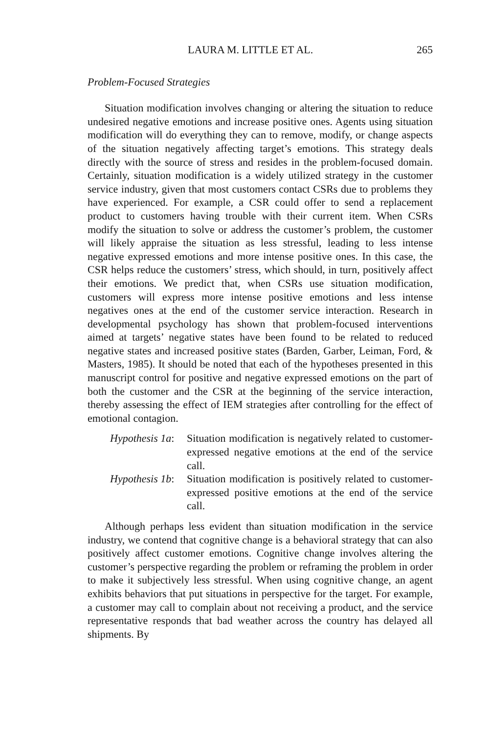LAURA M. LITTLE ET AL. 265
Problem-Focused Strategies
Situation modification involves changing or altering the situation to reduce undesired negative emotions and increase positive ones. Agents using situation modification will do everything they can to remove, modify, or change aspects of the situation negatively affecting target’s emotions. This strategy deals directly with the source of stress and resides in the problem-focused domain. Certainly, situation modification is a widely utilized strategy in the customer service industry, given that most customers contact CSRs due to problems they have experienced. For example, a CSR could offer to send a replacement product to customers having trouble with their current item. When CSRs modify the situation to solve or address the customer’s problem, the customer will likely appraise the situation as less stressful, leading to less intense negative expressed emotions and more intense positive ones. In this case, the CSR helps reduce the customers’ stress, which should, in turn, positively affect their emotions. We predict that, when CSRs use situation modification, customers will express more intense positive emotions and less intense negatives ones at the end of the customer service interaction. Research in developmental psychology has shown that problem-focused interventions aimed at targets’ negative states have been found to be related to reduced negative states and increased positive states (Barden, Garber, Leiman, Ford, & Masters, 1985). It should be noted that each of the hypotheses presented in this manuscript control for positive and negative expressed emotions on the part of both the customer and the CSR at the beginning of the service interaction, thereby assessing the effect of IEM strategies after controlling for the effect of emotional contagion.
Hypothesis 1a:
Situation modification is negatively related to customer-expressed negative emotions at the end of the service call.
Hypothesis 1b:
Situation modification is positively related to customer-expressed positive emotions at the end of the service call.
Although perhaps less evident than situation modification in the service industry, we contend that cognitive change is a behavioral strategy that can also positively affect customer emotions. Cognitive change involves altering the customer’s perspective regarding the problem or reframing the problem in order to make it subjectively less stressful. When using cognitive change, an agent exhibits behaviors that put situations in perspective for the target. For example, a customer may call to complain about not receiving a product, and the service representative responds that bad weather across the country has delayed all shipments. By